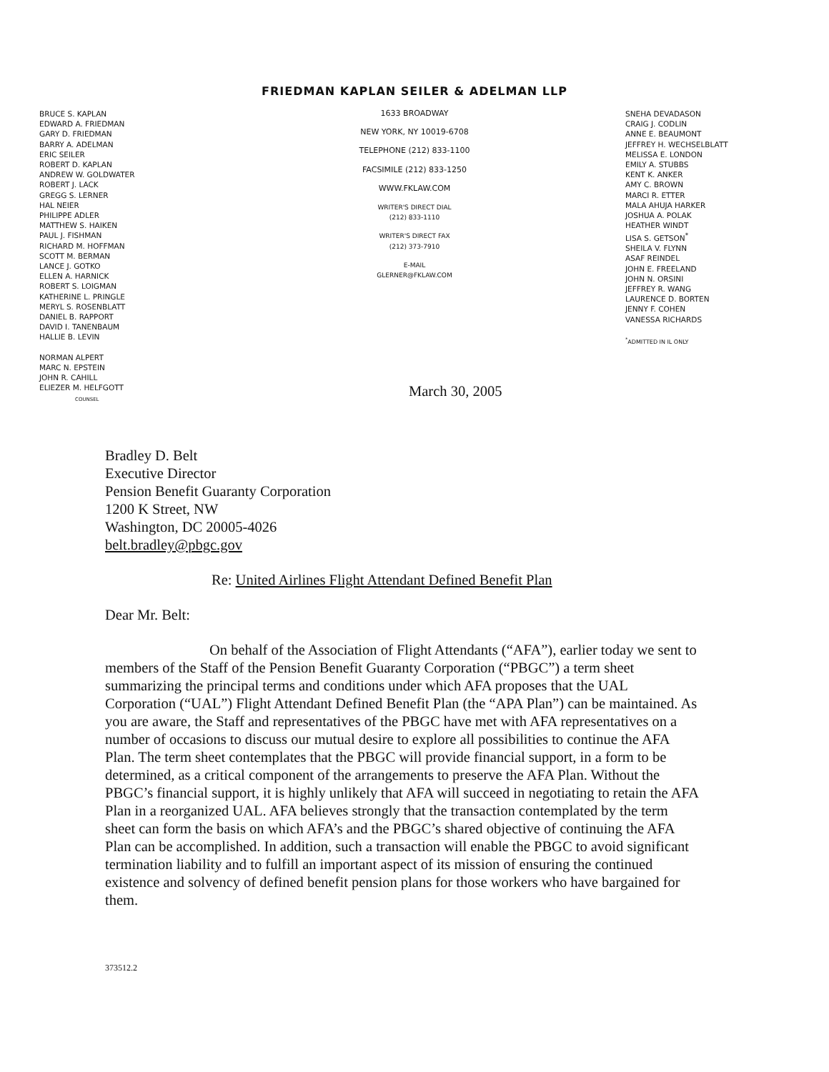FRIEDMAN KAPLAN SEILER & ADELMAN LLP
BRUCE S. KAPLAN
EDWARD A. FRIEDMAN
GARY D. FRIEDMAN
BARRY A. ADELMAN
ERIC SEILER
ROBERT D. KAPLAN
ANDREW W. GOLDWATER
ROBERT J. LACK
GREGG S. LERNER
HAL NEIER
PHILIPPE ADLER
MATTHEW S. HAIKEN
PAUL J. FISHMAN
RICHARD M. HOFFMAN
SCOTT M. BERMAN
LANCE J. GOTKO
ELLEN A. HARNICK
ROBERT S. LOIGMAN
KATHERINE L. PRINGLE
MERYL S. ROSENBLATT
DANIEL B. RAPPORT
DAVID I. TANENBAUM
HALLIE B. LEVIN
NORMAN ALPERT
MARC N. EPSTEIN
JOHN R. CAHILL
ELIEZER M. HELFGOTT
COUNSEL
1633 BROADWAY
NEW YORK, NY 10019-6708
TELEPHONE (212) 833-1100
FACSIMILE (212) 833-1250
WWW.FKLAW.COM
WRITER'S DIRECT DIAL
(212) 833-1110
WRITER'S DIRECT FAX
(212) 373-7910
E-MAIL
GLERNER@FKLAW.COM
SNEHA DEVADASON
CRAIG J. CODLIN
ANNE E. BEAUMONT
JEFFREY H. WECHSELBLATT
MELISSA E. LONDON
EMILY A. STUBBS
KENT K. ANKER
AMY C. BROWN
MARCI R. ETTER
MALA AHUJA HARKER
JOSHUA A. POLAK
HEATHER WINDT
LISA S. GETSON<sup>*</sup>
SHEILA V. FLYNN
ASAF REINDEL
JOHN E. FREELAND
JOHN N. ORSINI
JEFFREY R. WANG
LAURENCE D. BORTEN
JENNY F. COHEN
VANESSA RICHARDS
<sup>*</sup> ADMITTED IN IL ONLY
March 30, 2005
Bradley D. Belt
Executive Director
Pension Benefit Guaranty Corporation
1200 K Street, NW
Washington, DC 20005-4026
belt.bradley@pbgc.gov
Re: United Airlines Flight Attendant Defined Benefit Plan
Dear Mr. Belt:
On behalf of the Association of Flight Attendants (“AFA”), earlier today we sent to members of the Staff of the Pension Benefit Guaranty Corporation (“PBGC”) a term sheet summarizing the principal terms and conditions under which AFA proposes that the UAL Corporation (“UAL”) Flight Attendant Defined Benefit Plan (the “APA Plan”) can be maintained. As you are aware, the Staff and representatives of the PBGC have met with AFA representatives on a number of occasions to discuss our mutual desire to explore all possibilities to continue the AFA Plan. The term sheet contemplates that the PBGC will provide financial support, in a form to be determined, as a critical component of the arrangements to preserve the AFA Plan. Without the PBGC’s financial support, it is highly unlikely that AFA will succeed in negotiating to retain the AFA Plan in a reorganized UAL. AFA believes strongly that the transaction contemplated by the term sheet can form the basis on which AFA’s and the PBGC’s shared objective of continuing the AFA Plan can be accomplished. In addition, such a transaction will enable the PBGC to avoid significant termination liability and to fulfill an important aspect of its mission of ensuring the continued existence and solvency of defined benefit pension plans for those workers who have bargained for them.
373512.2